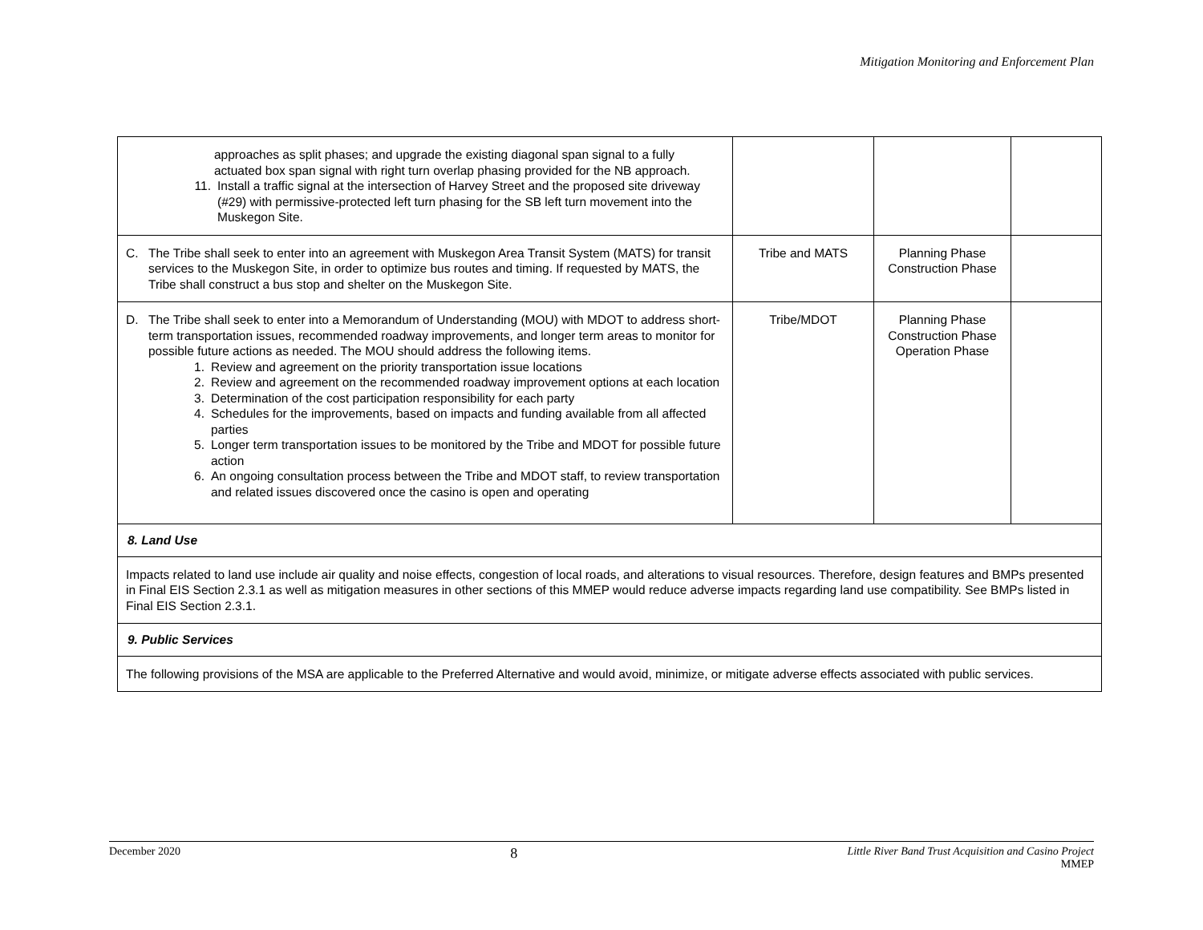Mitigation Monitoring and Enforcement Plan
| approaches as split phases; and upgrade the existing diagonal span signal to a fully actuated box span signal with right turn overlap phasing provided for the NB approach. 11. Install a traffic signal at the intersection of Harvey Street and the proposed site driveway (#29) with permissive-protected left turn phasing for the SB left turn movement into the Muskegon Site. | | | |
| C. The Tribe shall seek to enter into an agreement with Muskegon Area Transit System (MATS) for transit services to the Muskegon Site, in order to optimize bus routes and timing. If requested by MATS, the Tribe shall construct a bus stop and shelter on the Muskegon Site. | Tribe and MATS | Planning Phase Construction Phase | |
| D. The Tribe shall seek to enter into a Memorandum of Understanding (MOU) with MDOT to address short-term transportation issues, recommended roadway improvements, and longer term areas to monitor for possible future actions as needed. The MOU should address the following items. 1. Review and agreement on the priority transportation issue locations 2. Review and agreement on the recommended roadway improvement options at each location 3. Determination of the cost participation responsibility for each party 4. Schedules for the improvements, based on impacts and funding available from all affected parties 5. Longer term transportation issues to be monitored by the Tribe and MDOT for possible future action 6. An ongoing consultation process between the Tribe and MDOT staff, to review transportation and related issues discovered once the casino is open and operating | Tribe/MDOT | Planning Phase Construction Phase Operation Phase | |
| 8. Land Use | | | |
| Impacts related to land use include air quality and noise effects, congestion of local roads, and alterations to visual resources. Therefore, design features and BMPs presented in Final EIS Section 2.3.1 as well as mitigation measures in other sections of this MMEP would reduce adverse impacts regarding land use compatibility. See BMPs listed in Final EIS Section 2.3.1. | | | |
| 9. Public Services | | | |
| The following provisions of the MSA are applicable to the Preferred Alternative and would avoid, minimize, or mitigate adverse effects associated with public services. | | | |
December 2020 8 Little River Band Trust Acquisition and Casino Project
MMEP